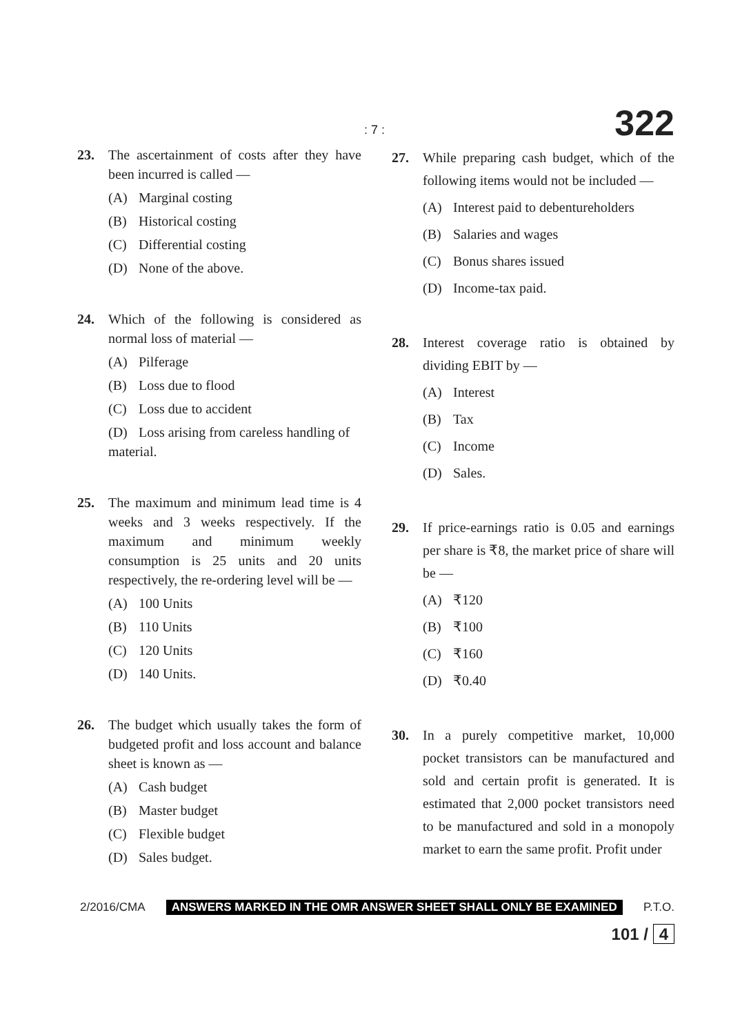: 7 : 322
23. The ascertainment of costs after they have been incurred is called —
(A) Marginal costing
(B) Historical costing
(C) Differential costing
(D) None of the above.
24. Which of the following is considered as normal loss of material —
(A) Pilferage
(B) Loss due to flood
(C) Loss due to accident
(D) Loss arising from careless handling of material.
25. The maximum and minimum lead time is 4 weeks and 3 weeks respectively. If the maximum and minimum weekly consumption is 25 units and 20 units respectively, the re-ordering level will be —
(A) 100 Units
(B) 110 Units
(C) 120 Units
(D) 140 Units.
26. The budget which usually takes the form of budgeted profit and loss account and balance sheet is known as —
(A) Cash budget
(B) Master budget
(C) Flexible budget
(D) Sales budget.
27. While preparing cash budget, which of the following items would not be included —
(A) Interest paid to debentureholders
(B) Salaries and wages
(C) Bonus shares issued
(D) Income-tax paid.
28. Interest coverage ratio is obtained by dividing EBIT by —
(A) Interest
(B) Tax
(C) Income
(D) Sales.
29. If price-earnings ratio is 0.05 and earnings per share is ₹8, the market price of share will be —
(A) ₹120
(B) ₹100
(C) ₹160
(D) ₹0.40
30. In a purely competitive market, 10,000 pocket transistors can be manufactured and sold and certain profit is generated. It is estimated that 2,000 pocket transistors need to be manufactured and sold in a monopoly market to earn the same profit. Profit under
2/2016/CMA ANSWERS MARKED IN THE OMR ANSWER SHEET SHALL ONLY BE EXAMINED P.T.O.
101 / 4